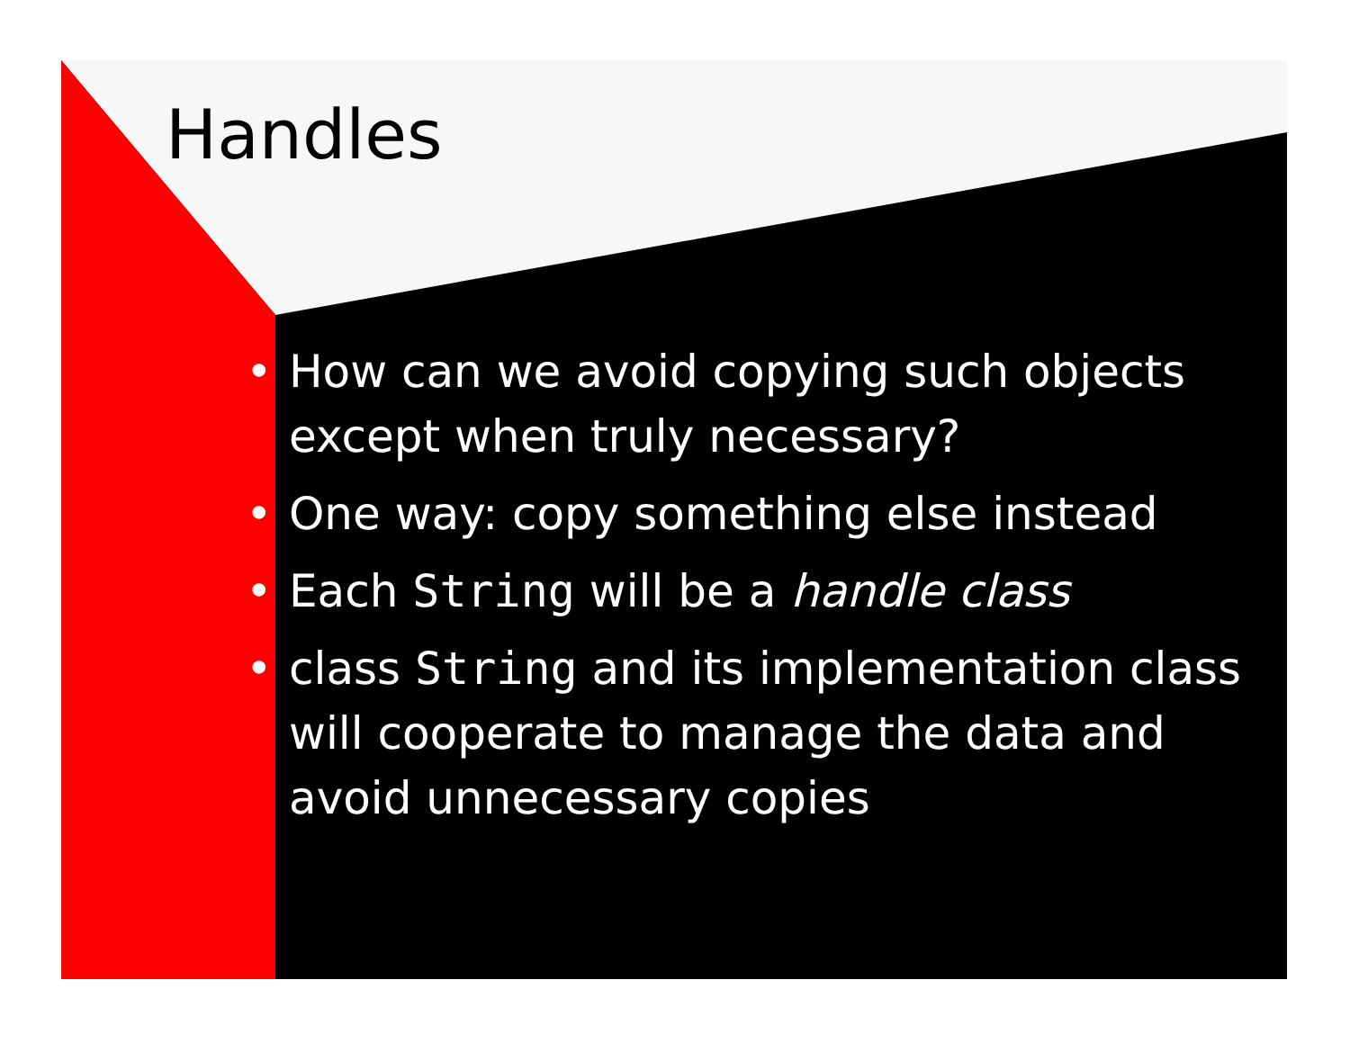Handles
• How can we avoid copying such objects except when truly necessary?
• One way: copy something else instead
• Each String will be a handle class
• class String and its implementation class will cooperate to manage the data and avoid unnecessary copies